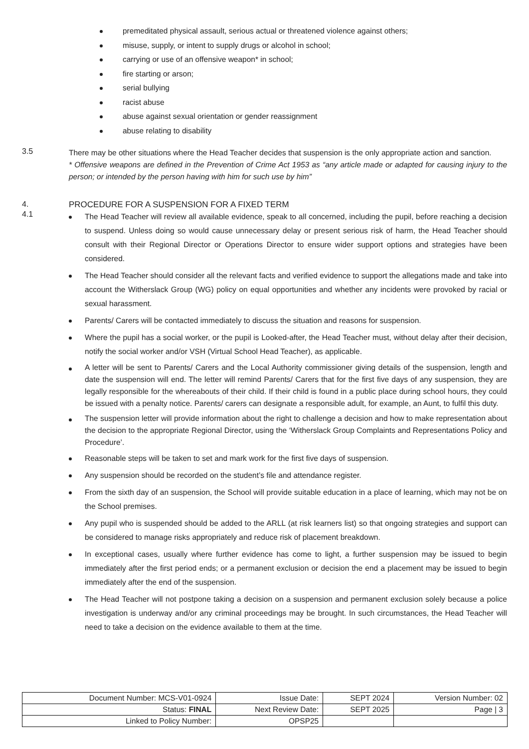premeditated physical assault, serious actual or threatened violence against others;
misuse, supply, or intent to supply drugs or alcohol in school;
carrying or use of an offensive weapon* in school;
fire starting or arson;
serial bullying
racist abuse
abuse against sexual orientation or gender reassignment
abuse relating to disability
3.5
There may be other situations where the Head Teacher decides that suspension is the only appropriate action and sanction.
* Offensive weapons are defined in the Prevention of Crime Act 1953 as “any article made or adapted for causing injury to the person; or intended by the person having with him for such use by him”
4. PROCEDURE FOR A SUSPENSION FOR A FIXED TERM
4.1
The Head Teacher will review all available evidence, speak to all concerned, including the pupil, before reaching a decision to suspend. Unless doing so would cause unnecessary delay or present serious risk of harm, the Head Teacher should consult with their Regional Director or Operations Director to ensure wider support options and strategies have been considered.
The Head Teacher should consider all the relevant facts and verified evidence to support the allegations made and take into account the Witherslack Group (WG) policy on equal opportunities and whether any incidents were provoked by racial or sexual harassment.
Parents/ Carers will be contacted immediately to discuss the situation and reasons for suspension.
Where the pupil has a social worker, or the pupil is Looked-after, the Head Teacher must, without delay after their decision, notify the social worker and/or VSH (Virtual School Head Teacher), as applicable.
A letter will be sent to Parents/ Carers and the Local Authority commissioner giving details of the suspension, length and date the suspension will end. The letter will remind Parents/ Carers that for the first five days of any suspension, they are legally responsible for the whereabouts of their child. If their child is found in a public place during school hours, they could be issued with a penalty notice. Parents/ carers can designate a responsible adult, for example, an Aunt, to fulfil this duty.
The suspension letter will provide information about the right to challenge a decision and how to make representation about the decision to the appropriate Regional Director, using the ‘Witherslack Group Complaints and Representations Policy and Procedure’.
Reasonable steps will be taken to set and mark work for the first five days of suspension.
Any suspension should be recorded on the student’s file and attendance register.
From the sixth day of an suspension, the School will provide suitable education in a place of learning, which may not be on the School premises.
Any pupil who is suspended should be added to the ARLL (at risk learners list) so that ongoing strategies and support can be considered to manage risks appropriately and reduce risk of placement breakdown.
In exceptional cases, usually where further evidence has come to light, a further suspension may be issued to begin immediately after the first period ends; or a permanent exclusion or decision the end a placement may be issued to begin immediately after the end of the suspension.
The Head Teacher will not postpone taking a decision on a suspension and permanent exclusion solely because a police investigation is underway and/or any criminal proceedings may be brought. In such circumstances, the Head Teacher will need to take a decision on the evidence available to them at the time.
| Document Number: MCS-V01-0924 | Issue Date: | SEPT 2024 | Version Number: 02 |
| Status: FINAL | Next Review Date: | SEPT 2025 | Page / 3 |
| Linked to Policy Number: | OPSP25 | | |